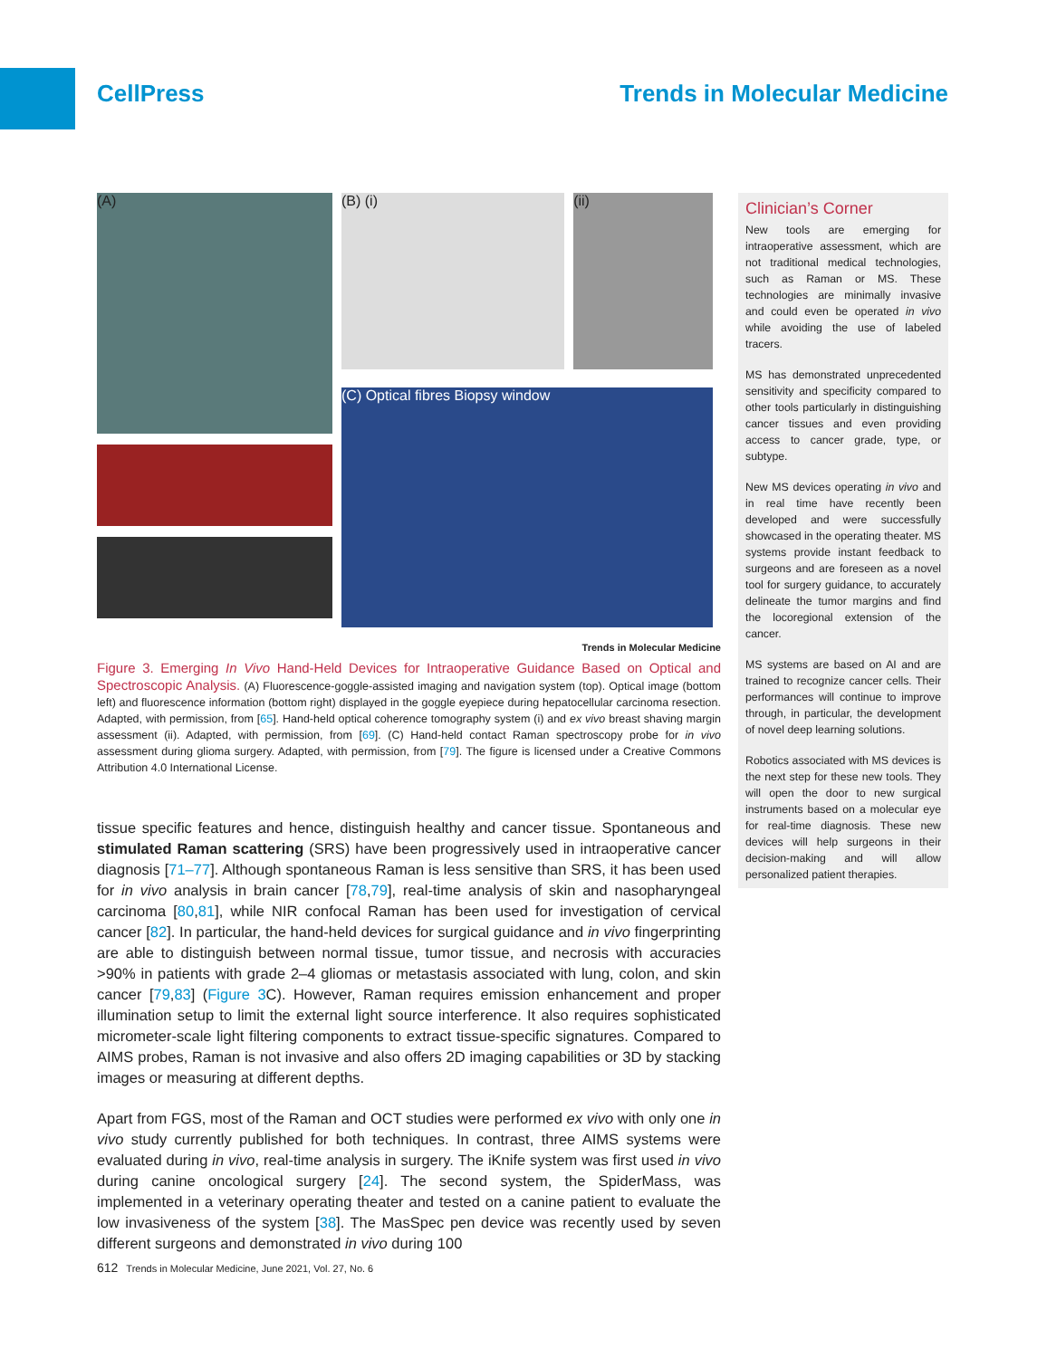CellPress Trends in Molecular Medicine
(A)
(B) (i) (ii)
(C) Optical fibres Biopsy window
Trends in Molecular Medicine
Figure 3. Emerging In Vivo Hand-Held Devices for Intraoperative Guidance Based on Optical and Spectroscopic Analysis. (A) Fluorescence-goggle-assisted imaging and navigation system (top). Optical image (bottom left) and fluorescence information (bottom right) displayed in the goggle eyepiece during hepatocellular carcinoma resection. Adapted, with permission, from [65]. Hand-held optical coherence tomography system (i) and ex vivo breast shaving margin assessment (ii). Adapted, with permission, from [69]. (C) Hand-held contact Raman spectroscopy probe for in vivo assessment during glioma surgery. Adapted, with permission, from [79]. The figure is licensed under a Creative Commons Attribution 4.0 International License.
tissue specific features and hence, distinguish healthy and cancer tissue. Spontaneous and stimulated Raman scattering (SRS) have been progressively used in intraoperative cancer diagnosis [71–77]. Although spontaneous Raman is less sensitive than SRS, it has been used for in vivo analysis in brain cancer [78,79], real-time analysis of skin and nasopharyngeal carcinoma [80,81], while NIR confocal Raman has been used for investigation of cervical cancer [82]. In particular, the hand-held devices for surgical guidance and in vivo fingerprinting are able to distinguish between normal tissue, tumor tissue, and necrosis with accuracies >90% in patients with grade 2–4 gliomas or metastasis associated with lung, colon, and skin cancer [79,83] (Figure 3 C). However, Raman requires emission enhancement and proper illumination setup to limit the external light source interference. It also requires sophisticated micrometer-scale light filtering components to extract tissue-specific signatures. Compared to AIMS probes, Raman is not invasive and also offers 2D imaging capabilities or 3D by stacking images or measuring at different depths.
Apart from FGS, most of the Raman and OCT studies were performed ex vivo with only one in vivo study currently published for both techniques. In contrast, three AIMS systems were evaluated during in vivo, real-time analysis in surgery. The iKnife system was first used in vivo during canine oncological surgery [24]. The second system, the SpiderMass, was implemented in a veterinary operating theater and tested on a canine patient to evaluate the low invasiveness of the system [38]. The MasSpec pen device was recently used by seven different surgeons and demonstrated in vivo during 100
Clinician’s Corner
New tools are emerging for intraoperative assessment, which are not traditional medical technologies, such as Raman or MS. These technologies are minimally invasive and could even be operated in vivo while avoiding the use of labeled tracers.
MS has demonstrated unprecedented sensitivity and specificity compared to other tools particularly in distinguishing cancer tissues and even providing access to cancer grade, type, or subtype.
New MS devices operating in vivo and in real time have recently been developed and were successfully showcased in the operating theater. MS systems provide instant feedback to surgeons and are foreseen as a novel tool for surgery guidance, to accurately delineate the tumor margins and find the locoregional extension of the cancer.
MS systems are based on AI and are trained to recognize cancer cells. Their performances will continue to improve through, in particular, the development of novel deep learning solutions.
Robotics associated with MS devices is the next step for these new tools. They will open the door to new surgical instruments based on a molecular eye for real-time diagnosis. These new devices will help surgeons in their decision-making and will allow personalized patient therapies.
612 Trends in Molecular Medicine, June 2021, Vol. 27, No. 6